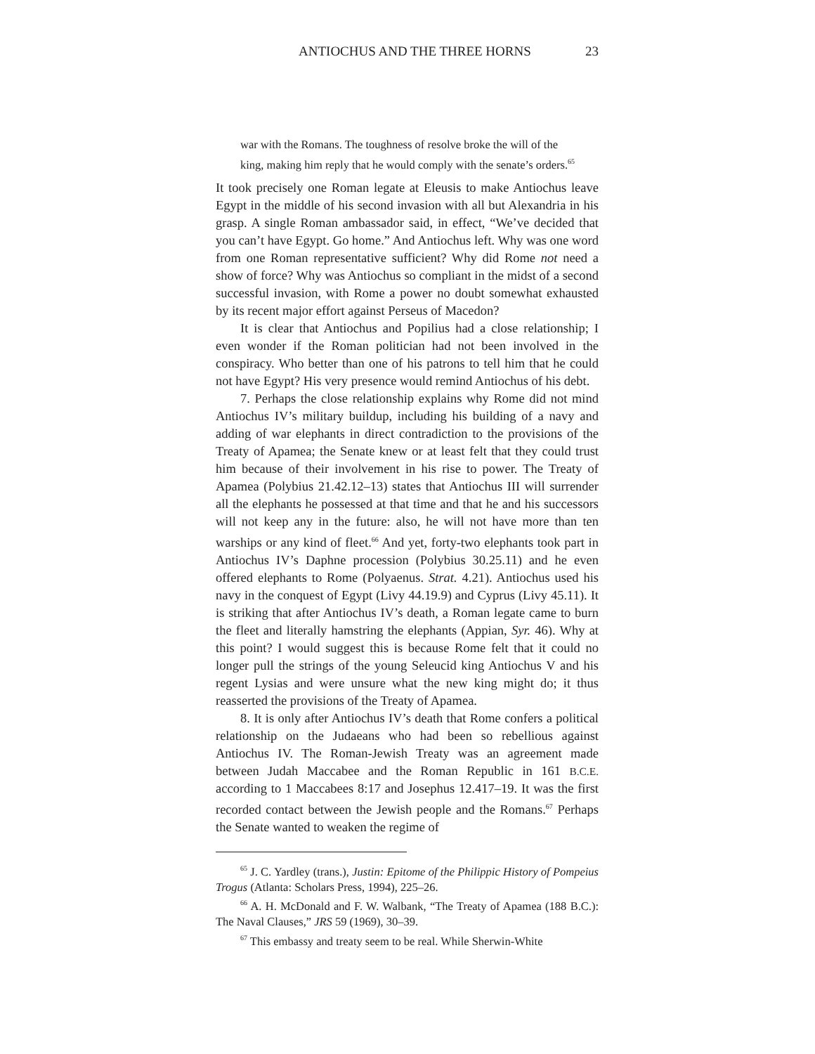ANTIOCHUS AND THE THREE HORNS 23
war with the Romans. The toughness of resolve broke the will of the king, making him reply that he would comply with the senate’s orders.<sup>65</sup>
It took precisely one Roman legate at Eleusis to make Antiochus leave Egypt in the middle of his second invasion with all but Alexandria in his grasp. A single Roman ambassador said, in effect, “We’ve decided that you can’t have Egypt. Go home.” And Antiochus left. Why was one word from one Roman representative sufficient? Why did Rome not need a show of force? Why was Antiochus so compliant in the midst of a second successful invasion, with Rome a power no doubt somewhat exhausted by its recent major effort against Perseus of Macedon?
It is clear that Antiochus and Popilius had a close relationship; I even wonder if the Roman politician had not been involved in the conspiracy. Who better than one of his patrons to tell him that he could not have Egypt? His very presence would remind Antiochus of his debt.
7. Perhaps the close relationship explains why Rome did not mind Antiochus IV’s military buildup, including his building of a navy and adding of war elephants in direct contradiction to the provisions of the Treaty of Apamea; the Senate knew or at least felt that they could trust him because of their involvement in his rise to power. The Treaty of Apamea (Polybius 21.42.12–13) states that Antiochus III will surrender all the elephants he possessed at that time and that he and his successors will not keep any in the future: also, he will not have more than ten warships or any kind of fleet.<sup>66</sup> And yet, forty-two elephants took part in Antiochus IV’s Daphne procession (Polybius 30.25.11) and he even offered elephants to Rome (Polyaenus. Strat. 4.21). Antiochus used his navy in the conquest of Egypt (Livy 44.19.9) and Cyprus (Livy 45.11). It is striking that after Antiochus IV’s death, a Roman legate came to burn the fleet and literally hamstring the elephants (Appian, Syr. 46). Why at this point? I would suggest this is because Rome felt that it could no longer pull the strings of the young Seleucid king Antiochus V and his regent Lysias and were unsure what the new king might do; it thus reasserted the provisions of the Treaty of Apamea.
8. It is only after Antiochus IV’s death that Rome confers a political relationship on the Judaeans who had been so rebellious against Antiochus IV. The Roman-Jewish Treaty was an agreement made between Judah Maccabee and the Roman Republic in 161 B.C.E. according to 1 Maccabees 8:17 and Josephus 12.417–19. It was the first recorded contact between the Jewish people and the Romans.<sup>67</sup> Perhaps the Senate wanted to weaken the regime of
<sup>65</sup> J. C. Yardley (trans.), Justin: Epitome of the Philippic History of Pompeius Trogus (Atlanta: Scholars Press, 1994), 225–26.
<sup>66</sup> A. H. McDonald and F. W. Walbank, “The Treaty of Apamea (188 B.C.): The Naval Clauses,” JRS 59 (1969), 30–39.
<sup>67</sup> This embassy and treaty seem to be real. While Sherwin-White